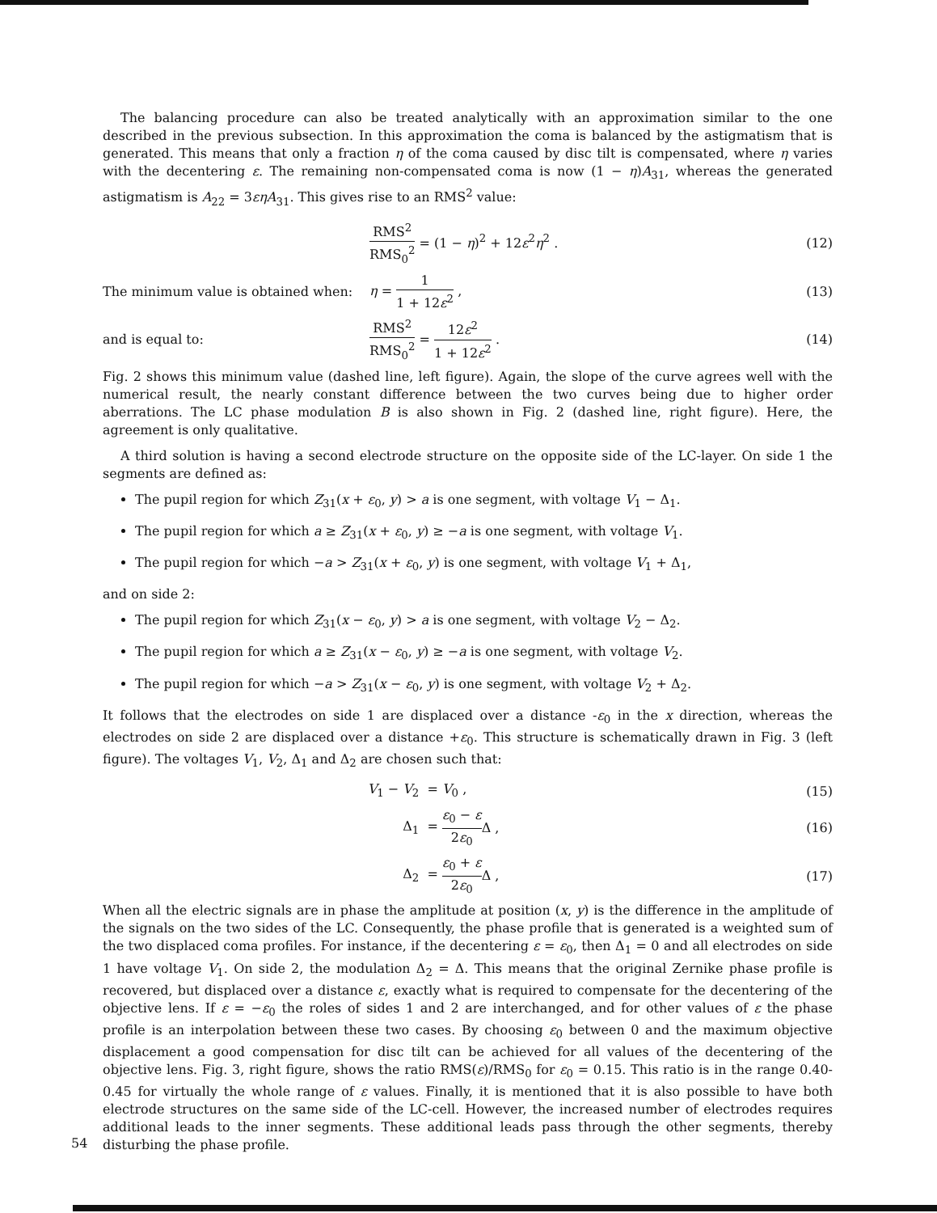The balancing procedure can also be treated analytically with an approximation similar to the one described in the previous subsection. In this approximation the coma is balanced by the astigmatism that is generated. This means that only a fraction η of the coma caused by disc tilt is compensated, where η varies with the decentering ε. The remaining non-compensated coma is now (1 − η)A<sub>31</sub>, whereas the generated astigmatism is A<sub>22</sub> = 3εηA<sub>31</sub>. This gives rise to an RMS<sup>2</sup> value:
RMS<sup>2</sup> RMS<sub>0</sub><sup>2</sup> = (1 − η)<sup>2</sup> + 12ε<sup>2</sup>η<sup>2</sup> .
(12)
The minimum value is obtained when:
η = 1 1 + 12ε<sup>2</sup> , (13)
and is equal to: RMS<sup>2</sup> RMS<sub>0</sub><sup>2</sup> = 12ε<sup>2</sup> 1 + 12ε<sup>2</sup> . (14)
Fig. 2 shows this minimum value (dashed line, left figure). Again, the slope of the curve agrees well with the numerical result, the nearly constant difference between the two curves being due to higher order aberrations. The LC phase modulation B is also shown in Fig. 2 (dashed line, right figure). Here, the agreement is only qualitative.
A third solution is having a second electrode structure on the opposite side of the LC-layer. On side 1 the segments are defined as:
The pupil region for which Z<sub>31</sub>(x + ε<sub>0</sub>, y) > a is one segment, with voltage V<sub>1</sub> − Δ<sub>1</sub>.
The pupil region for which a ≥ Z<sub>31</sub>(x + ε<sub>0</sub>, y) ≥ −a is one segment, with voltage V<sub>1</sub>.
The pupil region for which −a > Z<sub>31</sub>(x + ε<sub>0</sub>, y) is one segment, with voltage V<sub>1</sub> + Δ<sub>1</sub>,
and on side 2:
The pupil region for which Z<sub>31</sub>(x − ε<sub>0</sub>, y) > a is one segment, with voltage V<sub>2</sub> − Δ<sub>2</sub>.
The pupil region for which a ≥ Z<sub>31</sub>(x − ε<sub>0</sub>, y) ≥ −a is one segment, with voltage V<sub>2</sub>.
The pupil region for which −a > Z<sub>31</sub>(x − ε<sub>0</sub>, y) is one segment, with voltage V<sub>2</sub> + Δ<sub>2</sub>.
It follows that the electrodes on side 1 are displaced over a distance -ε<sub>0</sub> in the x direction, whereas the electrodes on side 2 are displaced over a distance +ε<sub>0</sub>. This structure is schematically drawn in Fig. 3 (left figure). The voltages V<sub>1</sub>, V<sub>2</sub>, Δ<sub>1</sub> and Δ<sub>2</sub> are chosen such that:
V<sub>1</sub> − V<sub>2</sub> = V<sub>0</sub> , (15)
Δ<sub>1</sub> = ε<sub>0</sub> − ε 2ε<sub>0</sub> Δ , (16)
Δ<sub>2</sub> = ε<sub>0</sub> + ε 2ε<sub>0</sub> Δ , (17)
When all the electric signals are in phase the amplitude at position (x, y) is the difference in the amplitude of the signals on the two sides of the LC. Consequently, the phase profile that is generated is a weighted sum of the two displaced coma profiles. For instance, if the decentering ε = ε<sub>0</sub>, then Δ<sub>1</sub> = 0 and all electrodes on side 1 have voltage V<sub>1</sub>. On side 2, the modulation Δ<sub>2</sub> = Δ. This means that the original Zernike phase profile is recovered, but displaced over a distance ε, exactly what is required to compensate for the decentering of the objective lens. If ε = −ε<sub>0</sub> the roles of sides 1 and 2 are interchanged, and for other values of ε the phase profile is an interpolation between these two cases. By choosing ε<sub>0</sub> between 0 and the maximum objective displacement a good compensation for disc tilt can be achieved for all values of the decentering of the objective lens. Fig. 3, right figure, shows the ratio RMS(ε)/RMS<sub>0</sub> for ε<sub>0</sub> = 0.15. This ratio is in the range 0.40-0.45 for virtually the whole range of ε values. Finally, it is mentioned that it is also possible to have both electrode structures on the same side of the LC-cell. However, the increased number of electrodes requires additional leads to the inner segments. These additional leads pass through the other segments, thereby disturbing the phase profile.
54